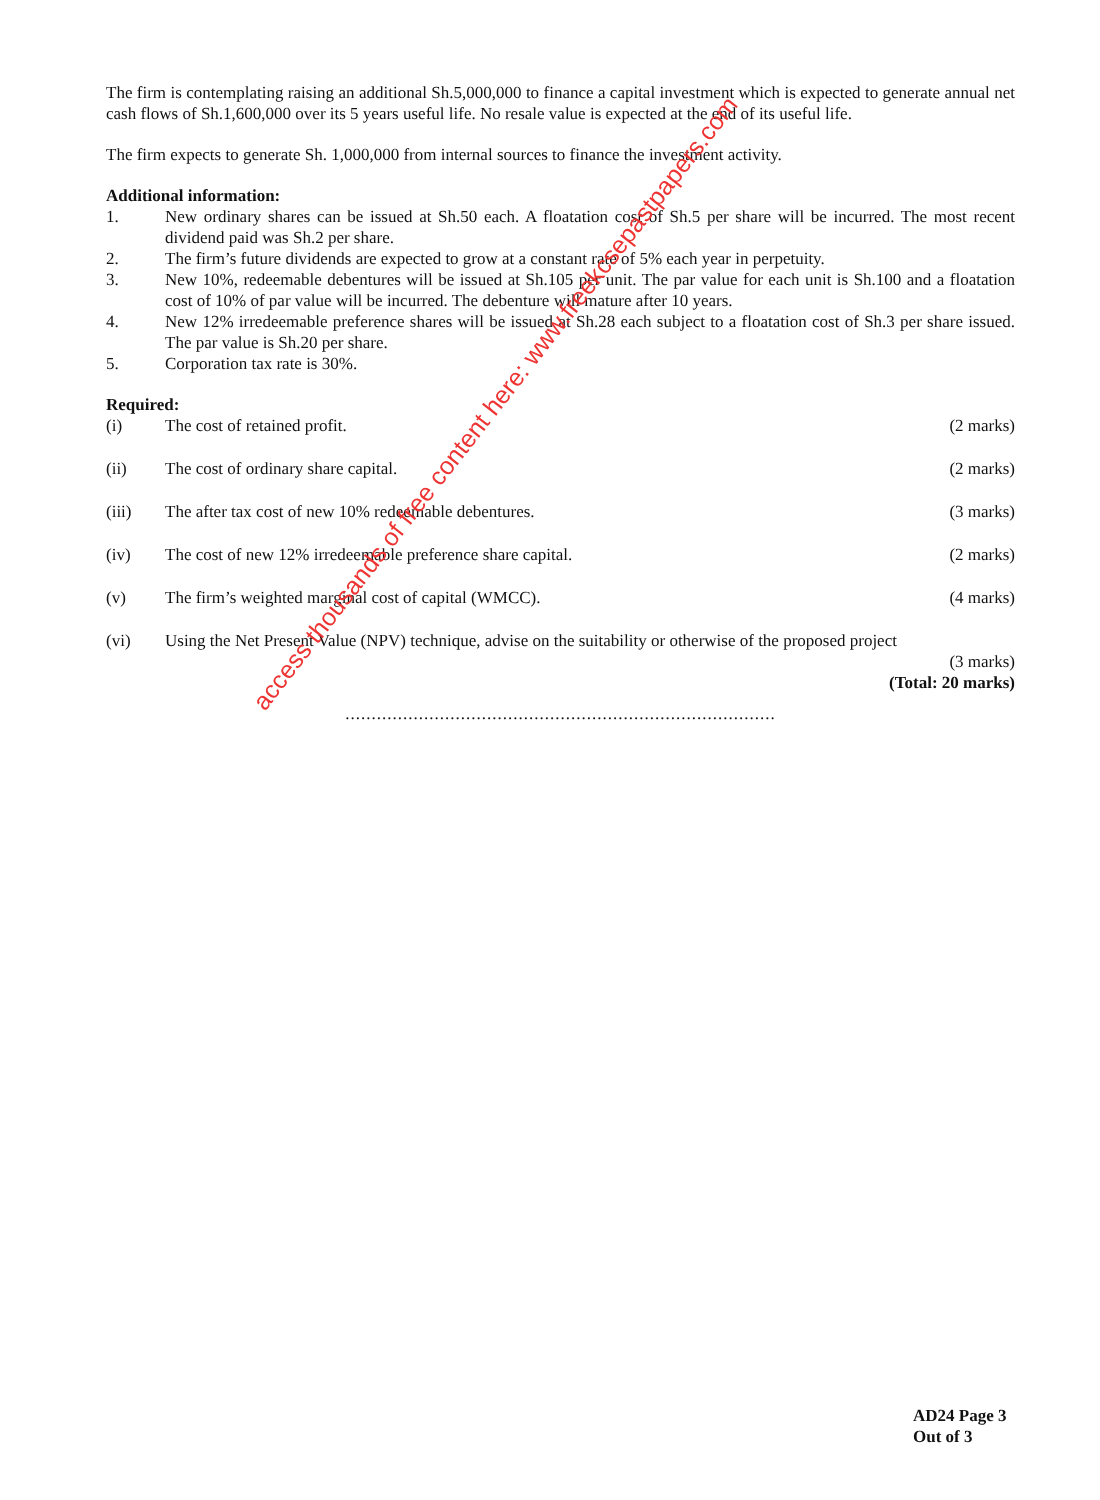The firm is contemplating raising an additional Sh.5,000,000 to finance a capital investment which is expected to generate annual net cash flows of Sh.1,600,000 over its 5 years useful life. No resale value is expected at the end of its useful life.
The firm expects to generate Sh. 1,000,000 from internal sources to finance the investment activity.
Additional information:
1. New ordinary shares can be issued at Sh.50 each. A floatation cost of Sh.5 per share will be incurred. The most recent dividend paid was Sh.2 per share.
2. The firm’s future dividends are expected to grow at a constant rate of 5% each year in perpetuity.
3. New 10%, redeemable debentures will be issued at Sh.105 per unit. The par value for each unit is Sh.100 and a floatation cost of 10% of par value will be incurred. The debenture will mature after 10 years.
4. New 12% irredeemable preference shares will be issued at Sh.28 each subject to a floatation cost of Sh.3 per share issued. The par value is Sh.20 per share.
5. Corporation tax rate is 30%.
Required:
(i) The cost of retained profit. (2 marks)
(ii) The cost of ordinary share capital.
(2 marks)
(iii) The after tax cost of new 10% redeemable debentures.
(3 marks)
(iv) The cost of new 12% irredeemable preference share capital.
(2 marks)
(v) The firm’s weighted marginal cost of capital (WMCC).
(4 marks)
(vi) Using the Net Present Value (NPV) technique, advise on the suitability or otherwise of the proposed project
(3 marks)
(Total: 20 marks)
..................................................................................
access thousands of free content here: www.freekcsepastpapers.com
AD24 Page 3
Out of 3